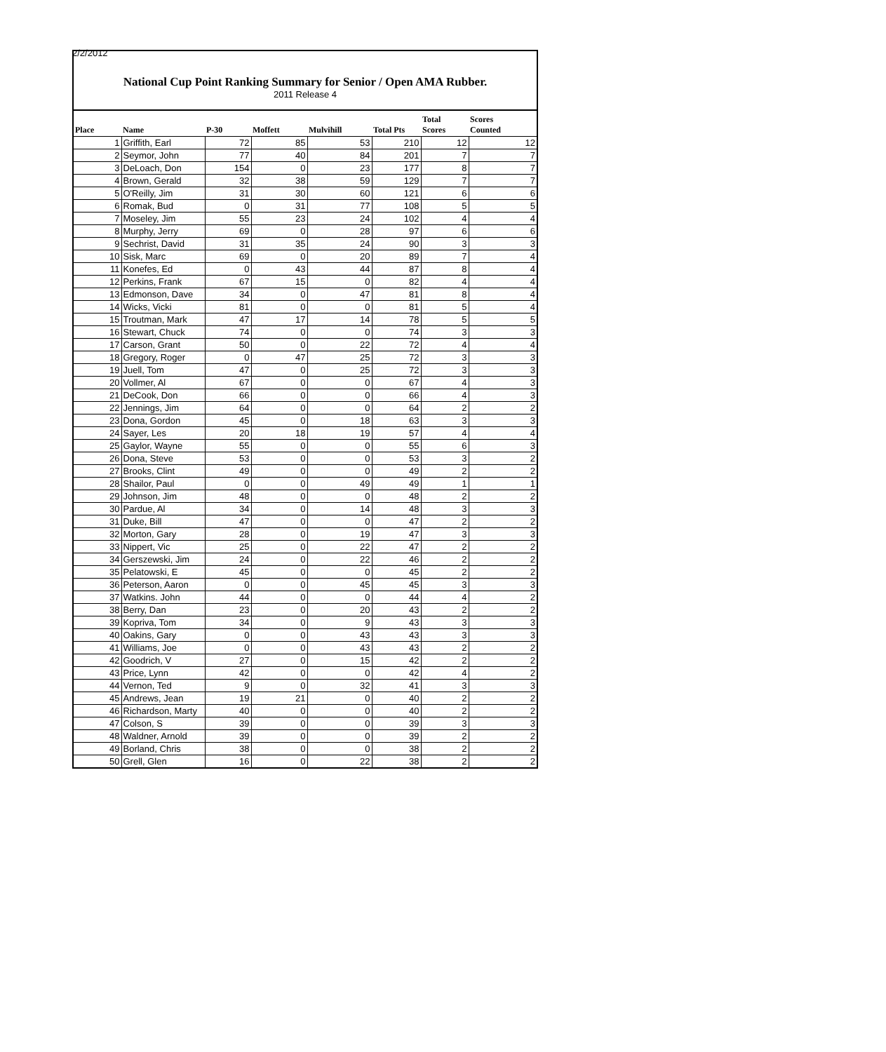2/2/2012
National Cup Point Ranking Summary for Senior / Open AMA Rubber.
2011 Release 4
| Place | Name | P-30 | Moffett | Mulvihill | Total Pts | Total Scores | Scores Counted |
| --- | --- | --- | --- | --- | --- | --- | --- |
| 1 | Griffith, Earl | 72 | 85 | 53 | 210 | 12 | 12 |
| 2 | Seymor, John | 77 | 40 | 84 | 201 | 7 | 7 |
| 3 | DeLoach, Don | 154 | 0 | 23 | 177 | 8 | 7 |
| 4 | Brown, Gerald | 32 | 38 | 59 | 129 | 7 | 7 |
| 5 | O'Reilly, Jim | 31 | 30 | 60 | 121 | 6 | 6 |
| 6 | Romak, Bud | 0 | 31 | 77 | 108 | 5 | 5 |
| 7 | Moseley, Jim | 55 | 23 | 24 | 102 | 4 | 4 |
| 8 | Murphy, Jerry | 69 | 0 | 28 | 97 | 6 | 6 |
| 9 | Sechrist, David | 31 | 35 | 24 | 90 | 3 | 3 |
| 10 | Sisk, Marc | 69 | 0 | 20 | 89 | 7 | 4 |
| 11 | Konefes, Ed | 0 | 43 | 44 | 87 | 8 | 4 |
| 12 | Perkins, Frank | 67 | 15 | 0 | 82 | 4 | 4 |
| 13 | Edmonson, Dave | 34 | 0 | 47 | 81 | 8 | 4 |
| 14 | Wicks, Vicki | 81 | 0 | 0 | 81 | 5 | 4 |
| 15 | Troutman, Mark | 47 | 17 | 14 | 78 | 5 | 5 |
| 16 | Stewart, Chuck | 74 | 0 | 0 | 74 | 3 | 3 |
| 17 | Carson, Grant | 50 | 0 | 22 | 72 | 4 | 4 |
| 18 | Gregory, Roger | 0 | 47 | 25 | 72 | 3 | 3 |
| 19 | Juell, Tom | 47 | 0 | 25 | 72 | 3 | 3 |
| 20 | Vollmer, Al | 67 | 0 | 0 | 67 | 4 | 3 |
| 21 | DeCook, Don | 66 | 0 | 0 | 66 | 4 | 3 |
| 22 | Jennings, Jim | 64 | 0 | 0 | 64 | 2 | 2 |
| 23 | Dona, Gordon | 45 | 0 | 18 | 63 | 3 | 3 |
| 24 | Sayer, Les | 20 | 18 | 19 | 57 | 4 | 4 |
| 25 | Gaylor, Wayne | 55 | 0 | 0 | 55 | 6 | 3 |
| 26 | Dona, Steve | 53 | 0 | 0 | 53 | 3 | 2 |
| 27 | Brooks, Clint | 49 | 0 | 0 | 49 | 2 | 2 |
| 28 | Shailor, Paul | 0 | 0 | 49 | 49 | 1 | 1 |
| 29 | Johnson, Jim | 48 | 0 | 0 | 48 | 2 | 2 |
| 30 | Pardue, Al | 34 | 0 | 14 | 48 | 3 | 3 |
| 31 | Duke, Bill | 47 | 0 | 0 | 47 | 2 | 2 |
| 32 | Morton, Gary | 28 | 0 | 19 | 47 | 3 | 3 |
| 33 | Nippert, Vic | 25 | 0 | 22 | 47 | 2 | 2 |
| 34 | Gerszewski, Jim | 24 | 0 | 22 | 46 | 2 | 2 |
| 35 | Pelatowski, E | 45 | 0 | 0 | 45 | 2 | 2 |
| 36 | Peterson, Aaron | 0 | 0 | 45 | 45 | 3 | 3 |
| 37 | Watkins. John | 44 | 0 | 0 | 44 | 4 | 2 |
| 38 | Berry, Dan | 23 | 0 | 20 | 43 | 2 | 2 |
| 39 | Kopriva, Tom | 34 | 0 | 9 | 43 | 3 | 3 |
| 40 | Oakins, Gary | 0 | 0 | 43 | 43 | 3 | 3 |
| 41 | Williams, Joe | 0 | 0 | 43 | 43 | 2 | 2 |
| 42 | Goodrich, V | 27 | 0 | 15 | 42 | 2 | 2 |
| 43 | Price, Lynn | 42 | 0 | 0 | 42 | 4 | 2 |
| 44 | Vernon, Ted | 9 | 0 | 32 | 41 | 3 | 3 |
| 45 | Andrews, Jean | 19 | 21 | 0 | 40 | 2 | 2 |
| 46 | Richardson, Marty | 40 | 0 | 0 | 40 | 2 | 2 |
| 47 | Colson, S | 39 | 0 | 0 | 39 | 3 | 3 |
| 48 | Waldner, Arnold | 39 | 0 | 0 | 39 | 2 | 2 |
| 49 | Borland, Chris | 38 | 0 | 0 | 38 | 2 | 2 |
| 50 | Grell, Glen | 16 | 0 | 22 | 38 | 2 | 2 |